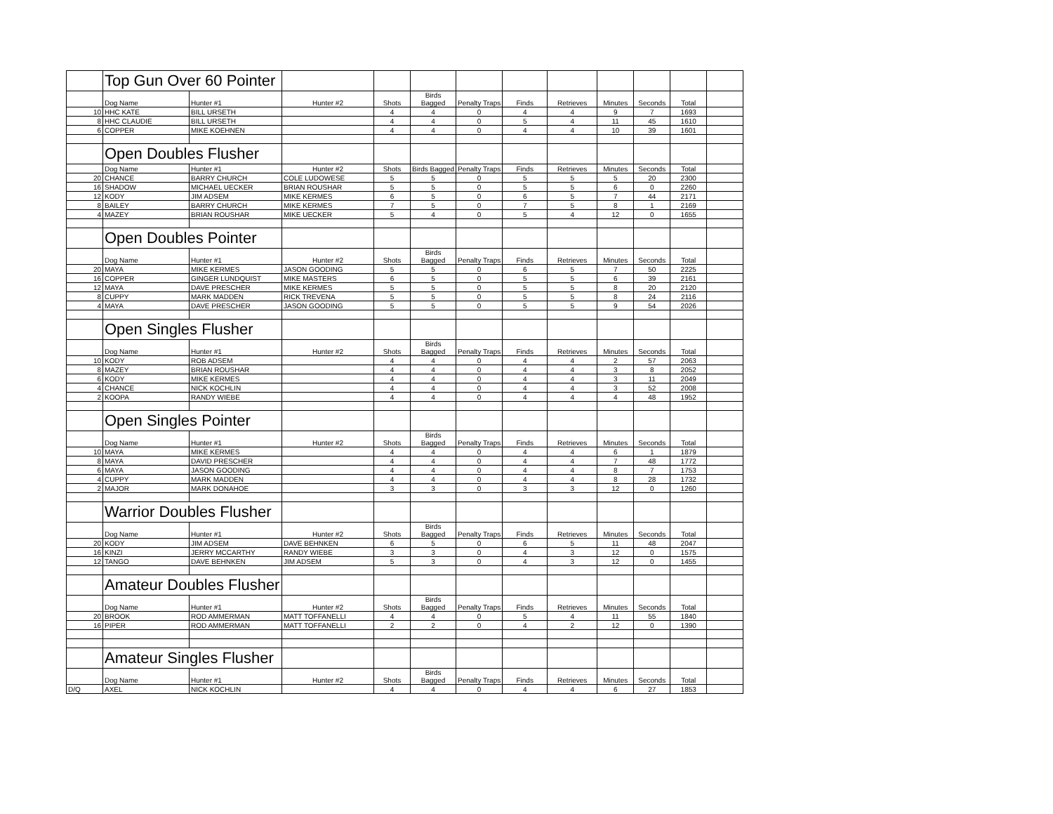| | Top Gun Over 60 Pointer | | | | | | | | | | | |
| | Dog Name | Hunter #1 | Hunter #2 | Shots | Birds Bagged | Penalty Traps | Finds | Retrieves | Minutes | Seconds | Total | |
| 10 | HHC KATE | BILL URSETH | | 4 | 4 | 0 | 4 | 4 | 9 | 7 | 1693 | |
| 8 | HHC CLAUDIE | BILL URSETH | | 4 | 4 | 0 | 5 | 4 | 11 | 45 | 1610 | |
| 6 | COPPER | MIKE KOEHNEN | | 4 | 4 | 0 | 4 | 4 | 10 | 39 | 1601 | |
| | Open Doubles Flusher | | | | | | | | | | | |
| | Dog Name | Hunter #1 | Hunter #2 | Shots | Birds Bagged | Penalty Traps | Finds | Retrieves | Minutes | Seconds | Total | |
| 20 | CHANCE | BARRY CHURCH | COLE LUDOWESE | 5 | 5 | 0 | 5 | 5 | 5 | 20 | 2300 | |
| 16 | SHADOW | MICHAEL UECKER | BRIAN ROUSHAR | 5 | 5 | 0 | 5 | 5 | 6 | 0 | 2260 | |
| 12 | KODY | JIM ADSEM | MIKE KERMES | 6 | 5 | 0 | 6 | 5 | 7 | 44 | 2171 | |
| 8 | BAILEY | BARRY CHURCH | MIKE KERMES | 7 | 5 | 0 | 7 | 5 | 8 | 1 | 2169 | |
| 4 | MAZEY | BRIAN ROUSHAR | MIKE UECKER | 5 | 4 | 0 | 5 | 4 | 12 | 0 | 1655 | |
| | Open Doubles Pointer | | | | | | | | | | | |
| | Dog Name | Hunter #1 | Hunter #2 | Shots | Birds Bagged | Penalty Traps | Finds | Retrieves | Minutes | Seconds | Total | |
| 20 | MAYA | MIKE KERMES | JASON GOODING | 5 | 5 | 0 | 6 | 5 | 7 | 50 | 2225 | |
| 16 | COPPER | GINGER LUNDQUIST | MIKE MASTERS | 6 | 5 | 0 | 5 | 5 | 6 | 39 | 2161 | |
| 12 | MAYA | DAVE PRESCHER | MIKE KERMES | 5 | 5 | 0 | 5 | 5 | 8 | 20 | 2120 | |
| 8 | CUPPY | MARK MADDEN | RICK TREVENA | 5 | 5 | 0 | 5 | 5 | 8 | 24 | 2116 | |
| 4 | MAYA | DAVE PRESCHER | JASON GOODING | 5 | 5 | 0 | 5 | 5 | 9 | 54 | 2026 | |
| | Open Singles Flusher | | | | | | | | | | | |
| | Dog Name | Hunter #1 | Hunter #2 | Shots | Birds Bagged | Penalty Traps | Finds | Retrieves | Minutes | Seconds | Total | |
| 10 | KODY | ROB ADSEM | | 4 | 4 | 0 | 4 | 4 | 2 | 57 | 2063 | |
| 8 | MAZEY | BRIAN ROUSHAR | | 4 | 4 | 0 | 4 | 4 | 3 | 8 | 2052 | |
| 6 | KODY | MIKE KERMES | | 4 | 4 | 0 | 4 | 4 | 3 | 11 | 2049 | |
| 4 | CHANCE | NICK KOCHLIN | | 4 | 4 | 0 | 4 | 4 | 3 | 52 | 2008 | |
| 2 | KOOPA | RANDY WIEBE | | 4 | 4 | 0 | 4 | 4 | 4 | 48 | 1952 | |
| | Open Singles Pointer | | | | | | | | | | | |
| | Dog Name | Hunter #1 | Hunter #2 | Shots | Birds Bagged | Penalty Traps | Finds | Retrieves | Minutes | Seconds | Total | |
| 10 | MAYA | MIKE KERMES | | 4 | 4 | 0 | 4 | 4 | 6 | 1 | 1879 | |
| 8 | MAYA | DAVID PRESCHER | | 4 | 4 | 0 | 4 | 4 | 7 | 48 | 1772 | |
| 6 | MAYA | JASON GOODING | | 4 | 4 | 0 | 4 | 4 | 8 | 7 | 1753 | |
| 4 | CUPPY | MARK MADDEN | | 4 | 4 | 0 | 4 | 4 | 8 | 28 | 1732 | |
| 2 | MAJOR | MARK DONAHOE | | 3 | 3 | 0 | 3 | 3 | 12 | 0 | 1260 | |
| | Warrior Doubles Flusher | | | | | | | | | | | |
| | Dog Name | Hunter #1 | Hunter #2 | Shots | Birds Bagged | Penalty Traps | Finds | Retrieves | Minutes | Seconds | Total | |
| 20 | KODY | JIM ADSEM | DAVE BEHNKEN | 6 | 5 | 0 | 6 | 5 | 11 | 48 | 2047 | |
| 16 | KINZI | JERRY MCCARTHY | RANDY WIEBE | 3 | 3 | 0 | 4 | 3 | 12 | 0 | 1575 | |
| 12 | TANGO | DAVE BEHNKEN | JIM ADSEM | 5 | 3 | 0 | 4 | 3 | 12 | 0 | 1455 | |
| | Amateur Doubles Flusher | | | | | | | | | | | |
| | Dog Name | Hunter #1 | Hunter #2 | Shots | Birds Bagged | Penalty Traps | Finds | Retrieves | Minutes | Seconds | Total | |
| 20 | BROOK | ROD AMMERMAN | MATT TOFFANELLI | 4 | 4 | 0 | 5 | 4 | 11 | 55 | 1840 | |
| 16 | PIPER | ROD AMMERMAN | MATT TOFFANELLI | 2 | 2 | 0 | 4 | 2 | 12 | 0 | 1390 | |
| | Amateur Singles Flusher | | | | | | | | | | | |
| | Dog Name | Hunter #1 | Hunter #2 | Shots | Birds Bagged | Penalty Traps | Finds | Retrieves | Minutes | Seconds | Total | |
| D/Q | AXEL | NICK KOCHLIN | | 4 | 4 | 0 | 4 | 4 | 6 | 27 | 1853 | |